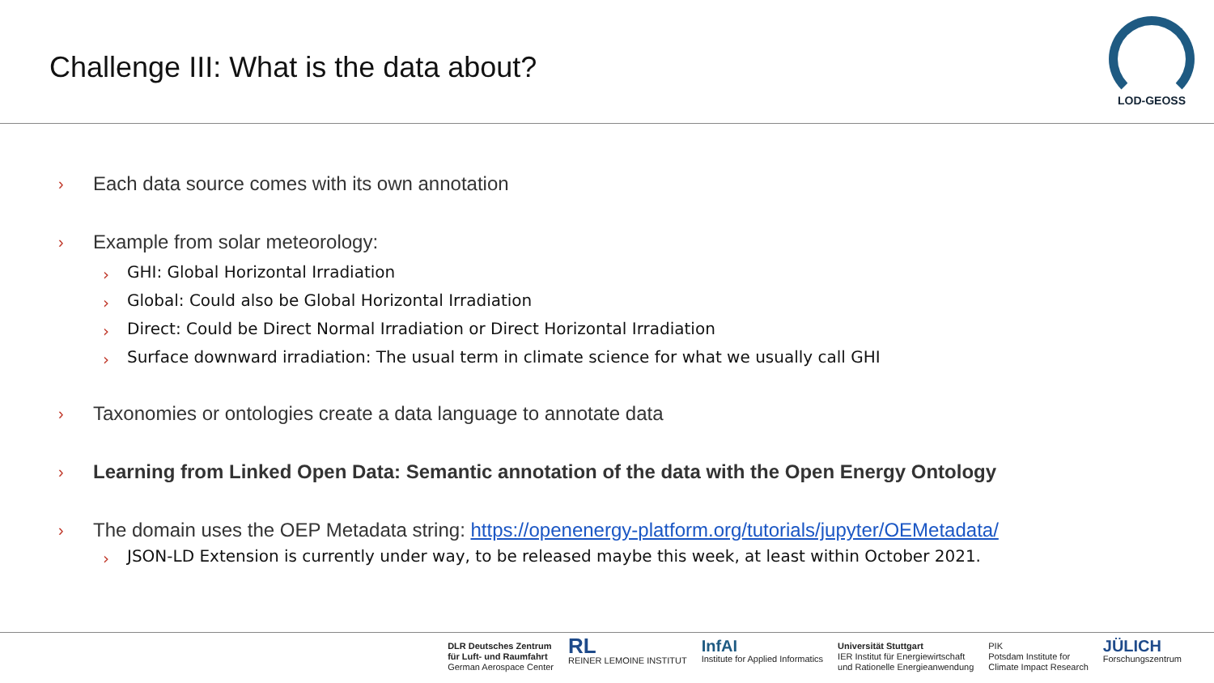Challenge III: What is the data about?
LOD-GEOSS
› Each data source comes with its own annotation
› Example from solar meteorology:
› GHI: Global Horizontal Irradiation
› Global: Could also be Global Horizontal Irradiation
› Direct: Could be Direct Normal Irradiation or Direct Horizontal Irradiation
› Surface downward irradiation: The usual term in climate science for what we usually call GHI
› Taxonomies or ontologies create a data language to annotate data
› Learning from Linked Open Data: Semantic annotation of the data with the Open Energy Ontology
› The domain uses the OEP Metadata string: https://openenergy-platform.org/tutorials/jupyter/OEMetadata/
› JSON-LD Extension is currently under way, to be released maybe this week, at least within October 2021.
DLR Deutsches Zentrum
für Luft- und Raumfahrt
German Aerospace Center
RL
REINER LEMOINE INSTITUT
InfAI
Institute for Applied Informatics
Universität Stuttgart
IER Institut für Energiewirtschaft
und Rationelle Energieanwendung
PIK
Potsdam Institute for
Climate Impact Research
JÜLICH
Forschungszentrum